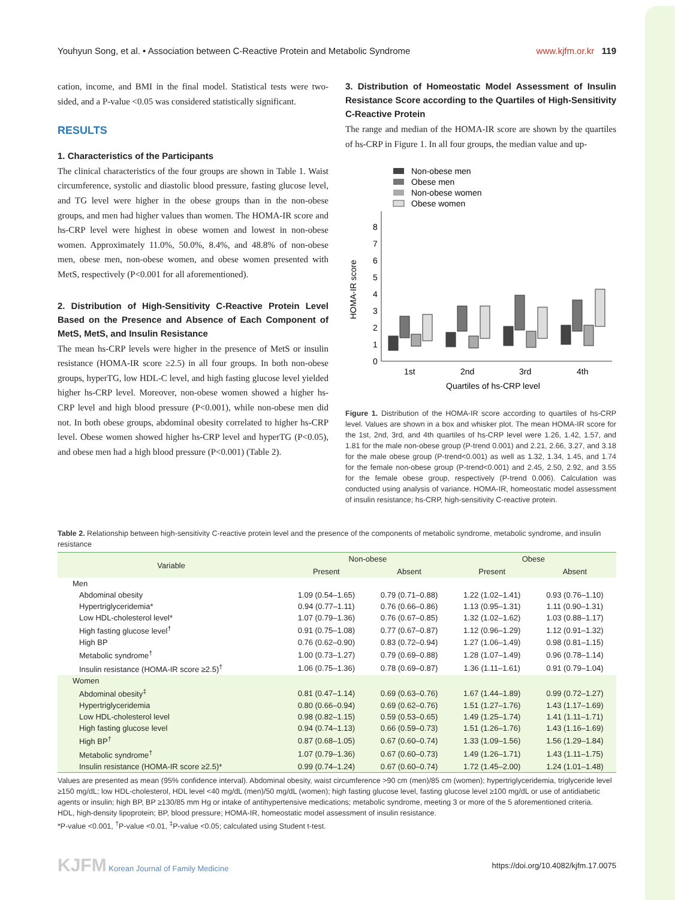Youhyun Song, et al. • Association between C-Reactive Protein and Metabolic Syndrome www.kjfm.or.kr 119
cation, income, and BMI in the final model. Statistical tests were two-sided, and a P-value <0.05 was considered statistically significant.
RESULTS
1. Characteristics of the Participants
The clinical characteristics of the four groups are shown in Table 1. Waist circumference, systolic and diastolic blood pressure, fasting glucose level, and TG level were higher in the obese groups than in the non-obese groups, and men had higher values than women. The HOMA-IR score and hs-CRP level were highest in obese women and lowest in non-obese women. Approximately 11.0%, 50.0%, 8.4%, and 48.8% of non-obese men, obese men, non-obese women, and obese women presented with MetS, respectively (P<0.001 for all aforementioned).
2. Distribution of High-Sensitivity C-Reactive Protein Level Based on the Presence and Absence of Each Component of MetS, MetS, and Insulin Resistance
The mean hs-CRP levels were higher in the presence of MetS or insulin resistance (HOMA-IR score ≥2.5) in all four groups. In both non-obese groups, hyperTG, low HDL-C level, and high fasting glucose level yielded higher hs-CRP level. Moreover, non-obese women showed a higher hs-CRP level and high blood pressure (P<0.001), while non-obese men did not. In both obese groups, abdominal obesity correlated to higher hs-CRP level. Obese women showed higher hs-CRP level and hyperTG (P<0.05), and obese men had a high blood pressure (P<0.001) (Table 2).
3. Distribution of Homeostatic Model Assessment of Insulin Resistance Score according to the Quartiles of High-Sensitivity C-Reactive Protein
The range and median of the HOMA-IR score are shown by the quartiles of hs-CRP in Figure 1. In all four groups, the median value and up-
Non-obese men
Obese men
Non-obese women
Obese women
0
1
2
3
4
5
6
7
8
HOMA-IR score
1st
2nd
3rd
4th
Quartiles of hs-CRP level
Figure 1. Distribution of the HOMA-IR score according to quartiles of hs-CRP level. Values are shown in a box and whisker plot. The mean HOMA-IR score for the 1st, 2nd, 3rd, and 4th quartiles of hs-CRP level were 1.26, 1.42, 1.57, and 1.81 for the male non-obese group (P-trend 0.001) and 2.21, 2.66, 3.27, and 3.18 for the male obese group (P-trend<0.001) as well as 1.32, 1.34, 1.45, and 1.74 for the female non-obese group (P-trend<0.001) and 2.45, 2.50, 2.92, and 3.55 for the female obese group, respectively (P-trend 0.006). Calculation was conducted using analysis of variance. HOMA-IR, homeostatic model assessment of insulin resistance; hs-CRP, high-sensitivity C-reactive protein.
Table 2. Relationship between high-sensitivity C-reactive protein level and the presence of the components of metabolic syndrome, metabolic syndrome, and insulin resistance
| Variable | Non-obese | | Obese | |
| --- | --- | --- | --- | --- |
| | Present | Absent | Present | Absent |
| Men | | | | |
| Abdominal obesity | 1.09 (0.54–1.65) | 0.79 (0.71–0.88) | 1.22 (1.02–1.41) | 0.93 (0.76–1.10) |
| Hypertriglyceridemia* | 0.94 (0.77–1.11) | 0.76 (0.66–0.86) | 1.13 (0.95–1.31) | 1.11 (0.90–1.31) |
| Low HDL-cholesterol level* | 1.07 (0.79–1.36) | 0.76 (0.67–0.85) | 1.32 (1.02–1.62) | 1.03 (0.88–1.17) |
| High fasting glucose level<sup>†</sup> | 0.91 (0.75–1.08) | 0.77 (0.67–0.87) | 1.12 (0.96–1.29) | 1.12 (0.91–1.32) |
| High BP | 0.76 (0.62–0.90) | 0.83 (0.72–0.94) | 1.27 (1.06–1.49) | 0.98 (0.81–1.15) |
| Metabolic syndrome<sup>†</sup> | 1.00 (0.73–1.27) | 0.79 (0.69–0.88) | 1.28 (1.07–1.49) | 0.96 (0.78–1.14) |
| Insulin resistance (HOMA-IR score ≥2.5)<sup>†</sup> | 1.06 (0.75–1.36) | 0.78 (0.69–0.87) | 1.36 (1.11–1.61) | 0.91 (0.79–1.04) |
| Women | | | | |
| Abdominal obesity<sup>‡</sup> | 0.81 (0.47–1.14) | 0.69 (0.63–0.76) | 1.67 (1.44–1.89) | 0.99 (0.72–1.27) |
| Hypertriglyceridemia | 0.80 (0.66–0.94) | 0.69 (0.62–0.76) | 1.51 (1.27–1.76) | 1.43 (1.17–1.69) |
| Low HDL-cholesterol level | 0.98 (0.82–1.15) | 0.59 (0.53–0.65) | 1.49 (1.25–1.74) | 1.41 (1.11–1.71) |
| High fasting glucose level | 0.94 (0.74–1.13) | 0.66 (0.59–0.73) | 1.51 (1.26–1.76) | 1.43 (1.16–1.69) |
| High BP<sup>†</sup> | 0.87 (0.68–1.05) | 0.67 (0.60–0.74) | 1.33 (1.09–1.56) | 1.56 (1.29–1.84) |
| Metabolic syndrome<sup>†</sup> | 1.07 (0.79–1.36) | 0.67 (0.60–0.73) | 1.49 (1.26–1.71) | 1.43 (1.11–1.75) |
| Insulin resistance (HOMA-IR score ≥2.5)* | 0.99 (0.74–1.24) | 0.67 (0.60–0.74) | 1.72 (1.45–2.00) | 1.24 (1.01–1.48) |
Values are presented as mean (95% confidence interval). Abdominal obesity, waist circumference >90 cm (men)/85 cm (women); hypertriglyceridemia, triglyceride level ≥150 mg/dL; low HDL-cholesterol, HDL level <40 mg/dL (men)/50 mg/dL (women); high fasting glucose level, fasting glucose level ≥100 mg/dL or use of antidiabetic agents or insulin; high BP, BP ≥130/85 mm Hg or intake of antihypertensive medications; metabolic syndrome, meeting 3 or more of the 5 aforementioned criteria.
HDL, high-density lipoprotein; BP, blood pressure; HOMA-IR, homeostatic model assessment of insulin resistance.
*P-value <0.001, <sup>†</sup>P-value <0.01, <sup>‡</sup>P-value <0.05; calculated using Student t-test.
KJFM Korean Journal of Family Medicine https://doi.org/10.4082/kjfm.17.0075